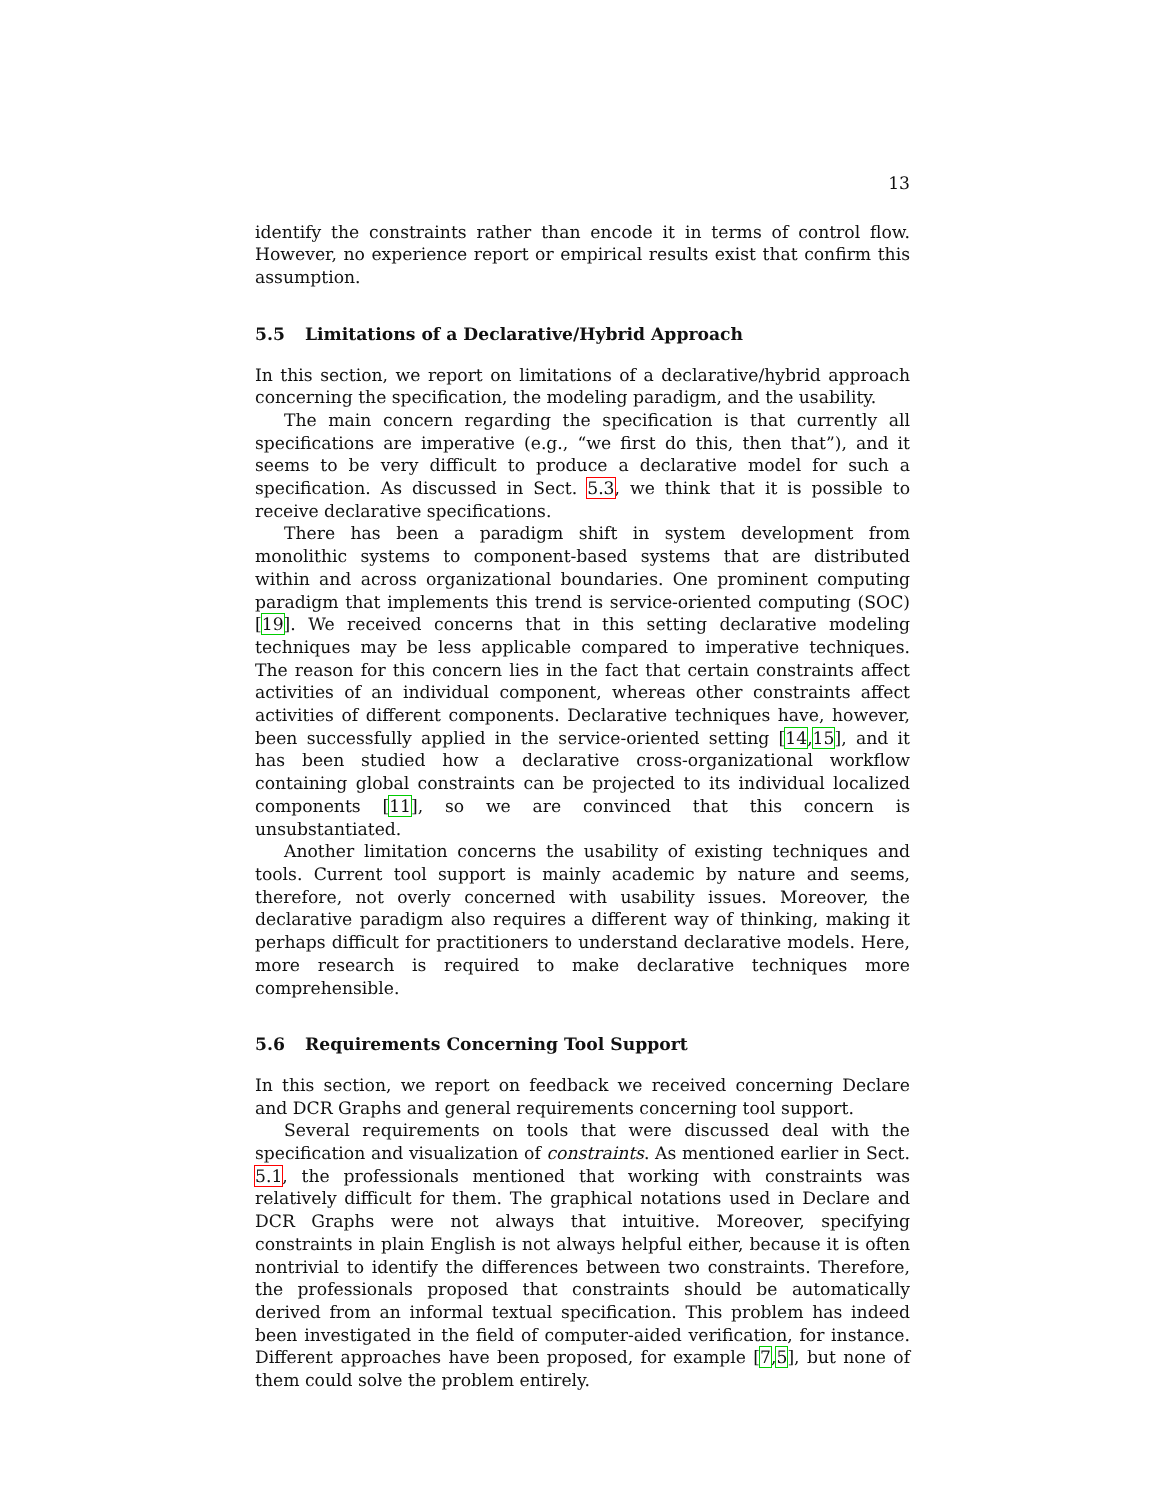13
identify the constraints rather than encode it in terms of control flow. However, no experience report or empirical results exist that confirm this assumption.
5.5 Limitations of a Declarative/Hybrid Approach
In this section, we report on limitations of a declarative/hybrid approach concerning the specification, the modeling paradigm, and the usability.
The main concern regarding the specification is that currently all specifications are imperative (e.g., “we first do this, then that”), and it seems to be very difficult to produce a declarative model for such a specification. As discussed in Sect. 5.3, we think that it is possible to receive declarative specifications.
There has been a paradigm shift in system development from monolithic systems to component-based systems that are distributed within and across organizational boundaries. One prominent computing paradigm that implements this trend is service-oriented computing (SOC) [19]. We received concerns that in this setting declarative modeling techniques may be less applicable compared to imperative techniques. The reason for this concern lies in the fact that certain constraints affect activities of an individual component, whereas other constraints affect activities of different components. Declarative techniques have, however, been successfully applied in the service-oriented setting [14,15], and it has been studied how a declarative cross-organizational workflow containing global constraints can be projected to its individual localized components [11], so we are convinced that this concern is unsubstantiated.
Another limitation concerns the usability of existing techniques and tools. Current tool support is mainly academic by nature and seems, therefore, not overly concerned with usability issues. Moreover, the declarative paradigm also requires a different way of thinking, making it perhaps difficult for practitioners to understand declarative models. Here, more research is required to make declarative techniques more comprehensible.
5.6 Requirements Concerning Tool Support
In this section, we report on feedback we received concerning Declare and DCR Graphs and general requirements concerning tool support.
Several requirements on tools that were discussed deal with the specification and visualization of constraints. As mentioned earlier in Sect. 5.1, the professionals mentioned that working with constraints was relatively difficult for them. The graphical notations used in Declare and DCR Graphs were not always that intuitive. Moreover, specifying constraints in plain English is not always helpful either, because it is often nontrivial to identify the differences between two constraints. Therefore, the professionals proposed that constraints should be automatically derived from an informal textual specification. This problem has indeed been investigated in the field of computer-aided verification, for instance. Different approaches have been proposed, for example [7,5], but none of them could solve the problem entirely.